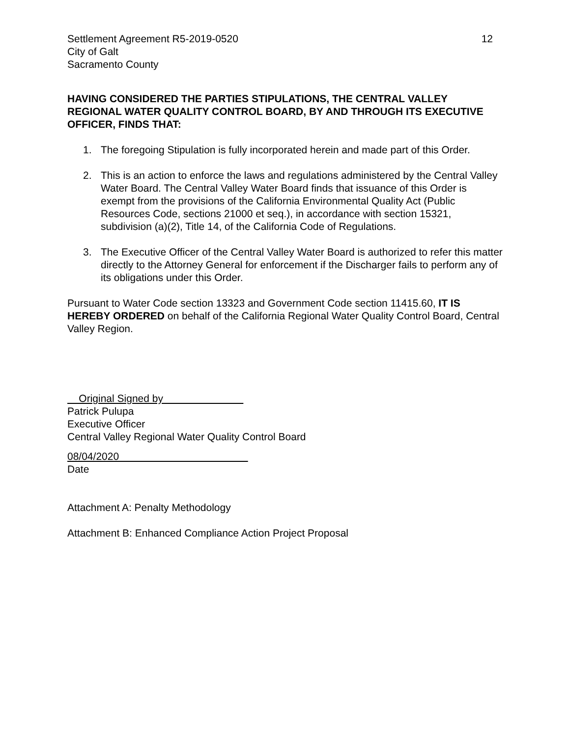Settlement Agreement R5-2019-0520
City of Galt
Sacramento County
12
HAVING CONSIDERED THE PARTIES STIPULATIONS, THE CENTRAL VALLEY REGIONAL WATER QUALITY CONTROL BOARD, BY AND THROUGH ITS EXECUTIVE OFFICER, FINDS THAT:
1. The foregoing Stipulation is fully incorporated herein and made part of this Order.
2. This is an action to enforce the laws and regulations administered by the Central Valley Water Board. The Central Valley Water Board finds that issuance of this Order is exempt from the provisions of the California Environmental Quality Act (Public Resources Code, sections 21000 et seq.), in accordance with section 15321, subdivision (a)(2), Title 14, of the California Code of Regulations.
3. The Executive Officer of the Central Valley Water Board is authorized to refer this matter directly to the Attorney General for enforcement if the Discharger fails to perform any of its obligations under this Order.
Pursuant to Water Code section 13323 and Government Code section 11415.60, IT IS HEREBY ORDERED on behalf of the California Regional Water Quality Control Board, Central Valley Region.
Original Signed by
Patrick Pulupa
Executive Officer
Central Valley Regional Water Quality Control Board
08/04/2020
Date
Attachment A: Penalty Methodology
Attachment B: Enhanced Compliance Action Project Proposal